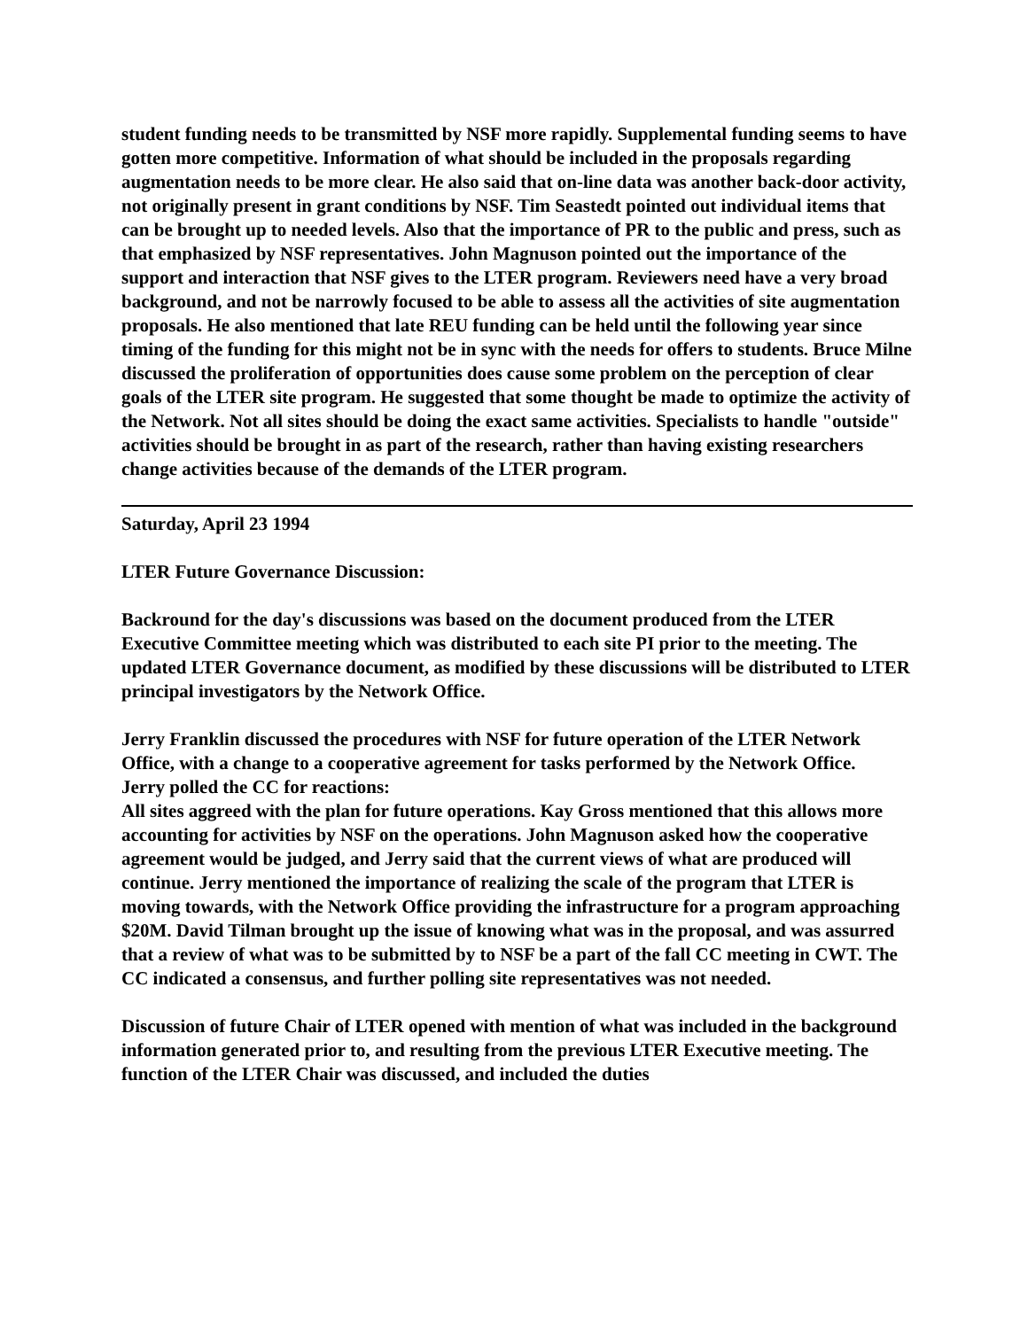student funding needs to be transmitted by NSF more rapidly. Supplemental funding seems to have gotten more competitive. Information of what should be included in the proposals regarding augmentation needs to be more clear. He also said that on-line data was another back-door activity, not originally present in grant conditions by NSF. Tim Seastedt pointed out individual items that can be brought up to needed levels. Also that the importance of PR to the public and press, such as that emphasized by NSF representatives. John Magnuson pointed out the importance of the support and interaction that NSF gives to the LTER program. Reviewers need have a very broad background, and not be narrowly focused to be able to assess all the activities of site augmentation proposals. He also mentioned that late REU funding can be held until the following year since timing of the funding for this might not be in sync with the needs for offers to students. Bruce Milne discussed the proliferation of opportunities does cause some problem on the perception of clear goals of the LTER site program. He suggested that some thought be made to optimize the activity of the Network. Not all sites should be doing the exact same activities. Specialists to handle "outside" activities should be brought in as part of the research, rather than having existing researchers change activities because of the demands of the LTER program.
Saturday, April 23 1994
LTER Future Governance Discussion:
Backround for the day's discussions was based on the document produced from the LTER Executive Committee meeting which was distributed to each site PI prior to the meeting. The updated LTER Governance document, as modified by these discussions will be distributed to LTER principal investigators by the Network Office.
Jerry Franklin discussed the procedures with NSF for future operation of the LTER Network Office, with a change to a cooperative agreement for tasks performed by the Network Office.
Jerry polled the CC for reactions:
All sites aggreed with the plan for future operations. Kay Gross mentioned that this allows more accounting for activities by NSF on the operations. John Magnuson asked how the cooperative agreement would be judged, and Jerry said that the current views of what are produced will continue. Jerry mentioned the importance of realizing the scale of the program that LTER is moving towards, with the Network Office providing the infrastructure for a program approaching $20M. David Tilman brought up the issue of knowing what was in the proposal, and was assurred that a review of what was to be submitted by to NSF be a part of the fall CC meeting in CWT. The CC indicated a consensus, and further polling site representatives was not needed.
Discussion of future Chair of LTER opened with mention of what was included in the background information generated prior to, and resulting from the previous LTER Executive meeting. The function of the LTER Chair was discussed, and included the duties